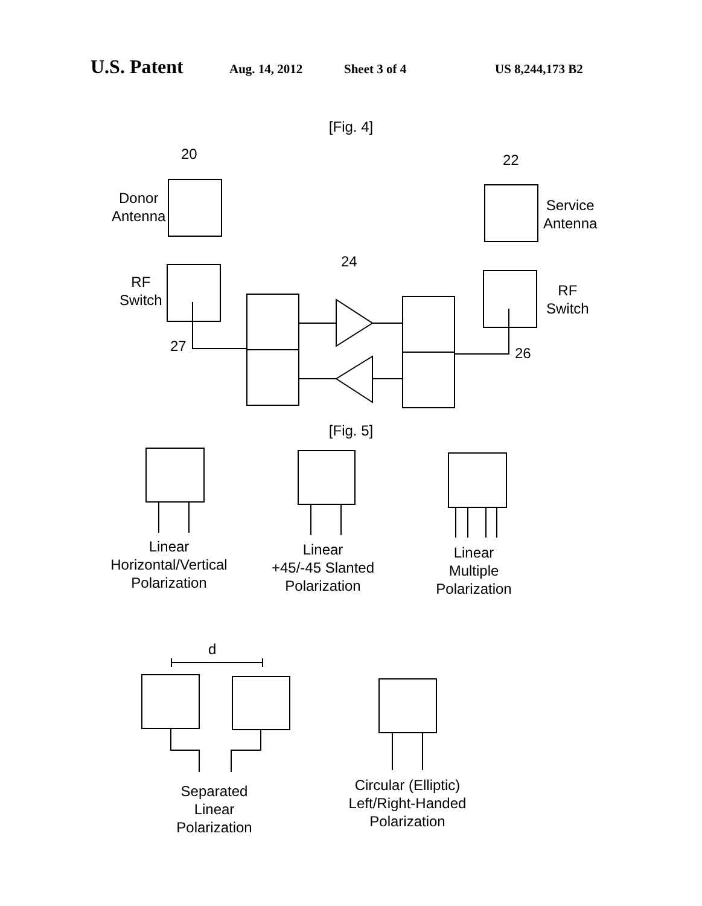U.S. Patent Aug. 14, 2012 Sheet 3 of 4 US 8,244,173 B2
[Fig. 4]
20
Donor
Antenna
22
Service
Antenna
24
RF
Switch
RF
Switch
27 26
[Fig. 5]
Linear
Horizontal/Vertical
Polarization
Linear
+45/-45 Slanted
Polarization
Linear
Multiple
Polarization
d
Separated
Linear
Polarization
Circular (Elliptic)
Left/Right-Handed
Polarization